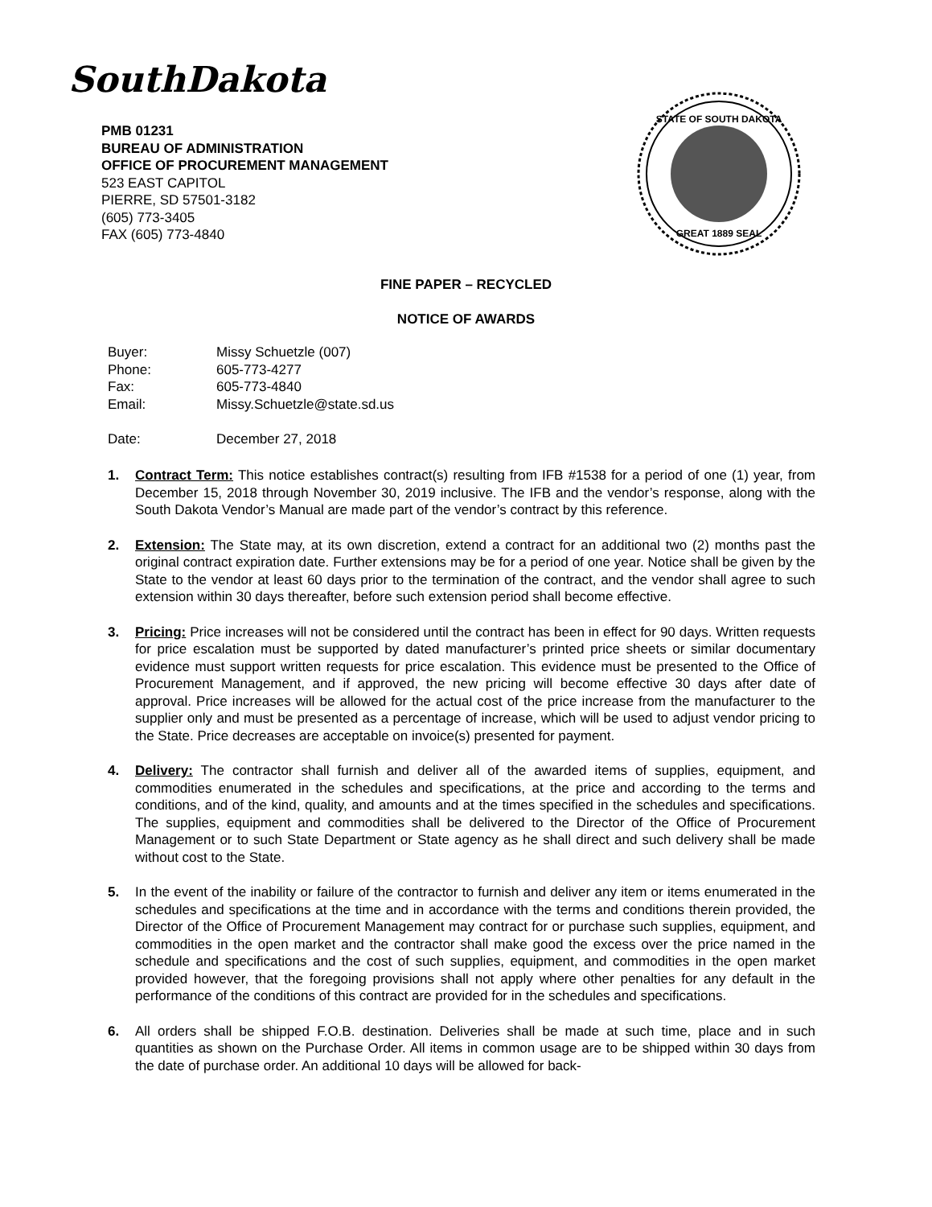SouthDakota
PMB 01231
BUREAU OF ADMINISTRATION
OFFICE OF PROCUREMENT MANAGEMENT
523 EAST CAPITOL
PIERRE, SD 57501-3182
(605) 773-3405
FAX (605) 773-4840
STATE OF SOUTH DAKOTA
GREAT 1889 SEAL
FINE PAPER – RECYCLED
NOTICE OF AWARDS
| Buyer: | Missy Schuetzle (007) |
| Phone: | 605-773-4277 |
| Fax: | 605-773-4840 |
| Email: | Missy.Schuetzle@state.sd.us |
| Date: | December 27, 2018 |
1. Contract Term: This notice establishes contract(s) resulting from IFB #1538 for a period of one (1) year, from December 15, 2018 through November 30, 2019 inclusive. The IFB and the vendor’s response, along with the South Dakota Vendor’s Manual are made part of the vendor’s contract by this reference.
2. Extension: The State may, at its own discretion, extend a contract for an additional two (2) months past the original contract expiration date. Further extensions may be for a period of one year. Notice shall be given by the State to the vendor at least 60 days prior to the termination of the contract, and the vendor shall agree to such extension within 30 days thereafter, before such extension period shall become effective.
3. Pricing: Price increases will not be considered until the contract has been in effect for 90 days. Written requests for price escalation must be supported by dated manufacturer’s printed price sheets or similar documentary evidence must support written requests for price escalation. This evidence must be presented to the Office of Procurement Management, and if approved, the new pricing will become effective 30 days after date of approval. Price increases will be allowed for the actual cost of the price increase from the manufacturer to the supplier only and must be presented as a percentage of increase, which will be used to adjust vendor pricing to the State. Price decreases are acceptable on invoice(s) presented for payment.
4. Delivery: The contractor shall furnish and deliver all of the awarded items of supplies, equipment, and commodities enumerated in the schedules and specifications, at the price and according to the terms and conditions, and of the kind, quality, and amounts and at the times specified in the schedules and specifications. The supplies, equipment and commodities shall be delivered to the Director of the Office of Procurement Management or to such State Department or State agency as he shall direct and such delivery shall be made without cost to the State.
5. In the event of the inability or failure of the contractor to furnish and deliver any item or items enumerated in the schedules and specifications at the time and in accordance with the terms and conditions therein provided, the Director of the Office of Procurement Management may contract for or purchase such supplies, equipment, and commodities in the open market and the contractor shall make good the excess over the price named in the schedule and specifications and the cost of such supplies, equipment, and commodities in the open market provided however, that the foregoing provisions shall not apply where other penalties for any default in the performance of the conditions of this contract are provided for in the schedules and specifications.
6. All orders shall be shipped F.O.B. destination. Deliveries shall be made at such time, place and in such quantities as shown on the Purchase Order. All items in common usage are to be shipped within 30 days from the date of purchase order. An additional 10 days will be allowed for back-